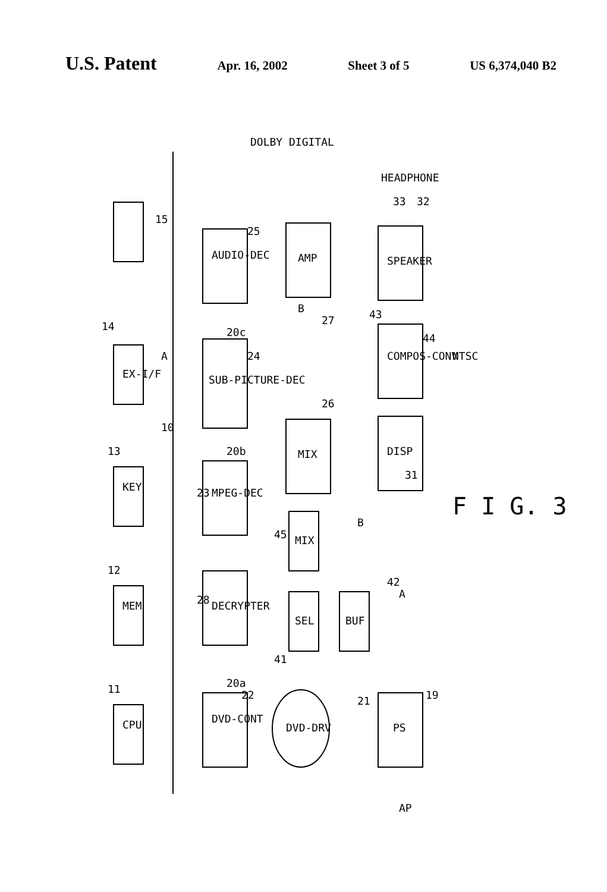U.S. Patent Apr. 16, 2002 Sheet 3 of 5 US 6,374,040 B2
CPU
MEM
KEY
EX-I/F
DVD-CONT
DECRYPTER
MPEG-DEC
SUB-PICTURE-DEC
AUDIO-DEC
DVD-DRV
AMP
SPEAKER
MIX
COMPOS-CONV
DISP
MIX
SEL
BUF
PS
DOLBY DIGITAL
HEADPHONE
NTSC
AP
A
B
B
A
F I G. 3
11
12
13
14
15
10
22
21
28
23
24
25
20a
20b
20c
26
27
43
44
31
32
33
45
41
42
19